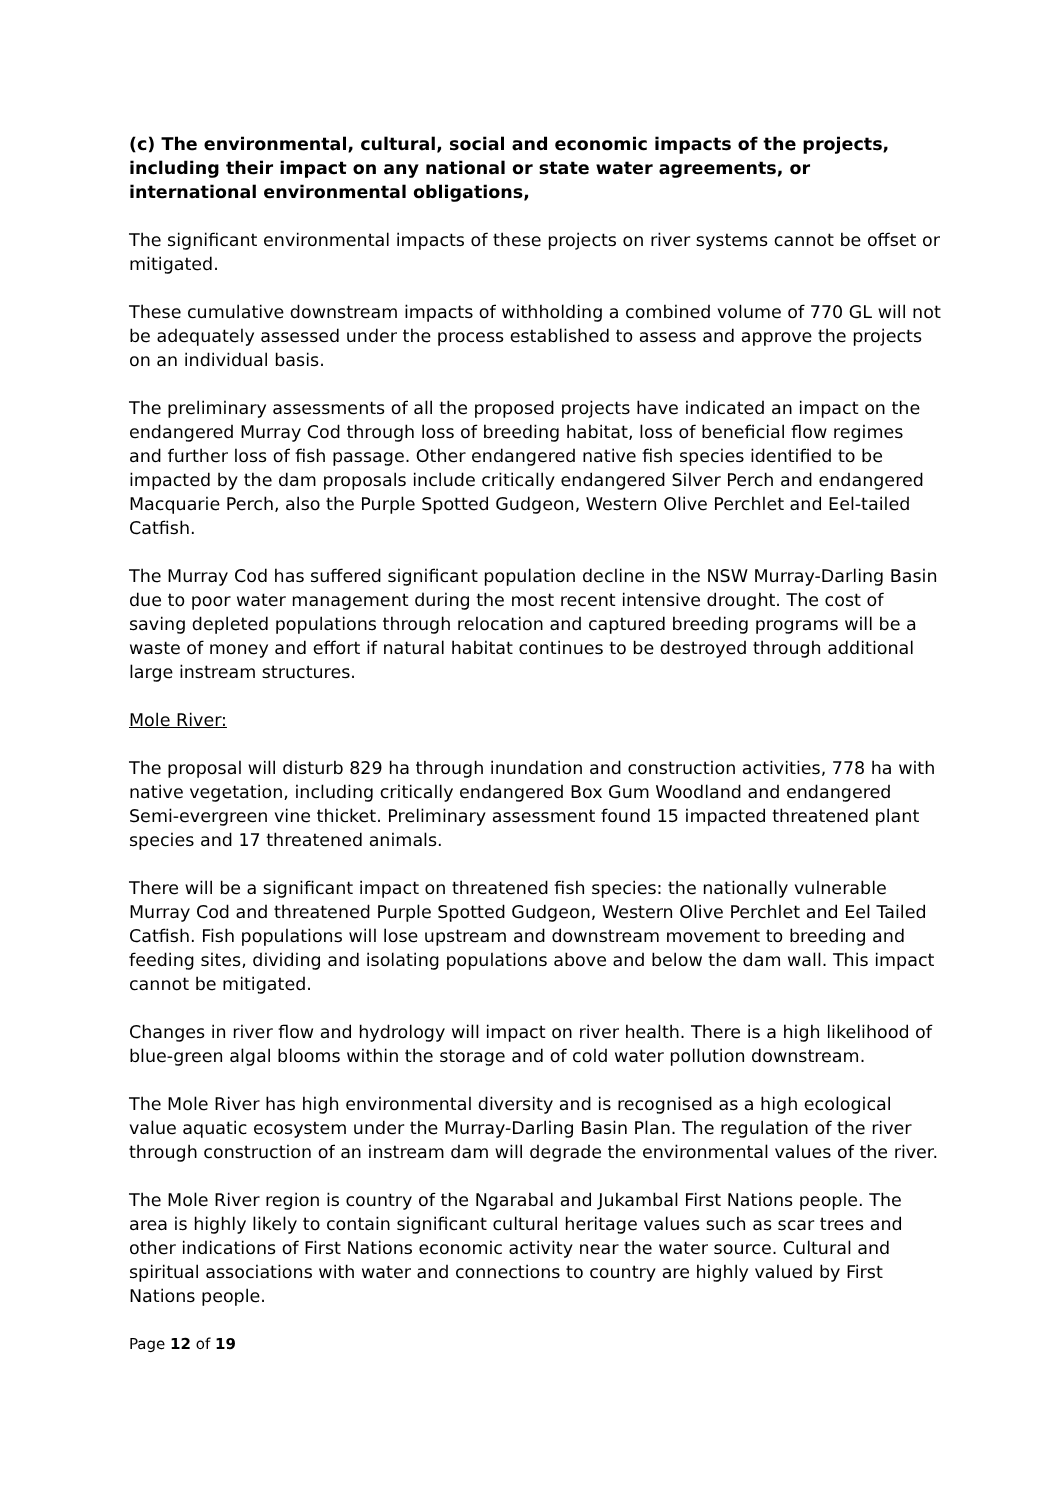(c) The environmental, cultural, social and economic impacts of the projects, including their impact on any national or state water agreements, or international environmental obligations,
The significant environmental impacts of these projects on river systems cannot be offset or mitigated.
These cumulative downstream impacts of withholding a combined volume of 770 GL will not be adequately assessed under the process established to assess and approve the projects on an individual basis.
The preliminary assessments of all the proposed projects have indicated an impact on the endangered Murray Cod through loss of breeding habitat, loss of beneficial flow regimes and further loss of fish passage. Other endangered native fish species identified to be impacted by the dam proposals include critically endangered Silver Perch and endangered Macquarie Perch, also the Purple Spotted Gudgeon, Western Olive Perchlet and Eel-tailed Catfish.
The Murray Cod has suffered significant population decline in the NSW Murray-Darling Basin due to poor water management during the most recent intensive drought. The cost of saving depleted populations through relocation and captured breeding programs will be a waste of money and effort if natural habitat continues to be destroyed through additional large instream structures.
Mole River:
The proposal will disturb 829 ha through inundation and construction activities, 778 ha with native vegetation, including critically endangered Box Gum Woodland and endangered Semi-evergreen vine thicket. Preliminary assessment found 15 impacted threatened plant species and 17 threatened animals.
There will be a significant impact on threatened fish species: the nationally vulnerable Murray Cod and threatened Purple Spotted Gudgeon, Western Olive Perchlet and Eel Tailed Catfish. Fish populations will lose upstream and downstream movement to breeding and feeding sites, dividing and isolating populations above and below the dam wall. This impact cannot be mitigated.
Changes in river flow and hydrology will impact on river health. There is a high likelihood of blue-green algal blooms within the storage and of cold water pollution downstream.
The Mole River has high environmental diversity and is recognised as a high ecological value aquatic ecosystem under the Murray-Darling Basin Plan. The regulation of the river through construction of an instream dam will degrade the environmental values of the river.
The Mole River region is country of the Ngarabal and Jukambal First Nations people. The area is highly likely to contain significant cultural heritage values such as scar trees and other indications of First Nations economic activity near the water source. Cultural and spiritual associations with water and connections to country are highly valued by First Nations people.
Page 12 of 19